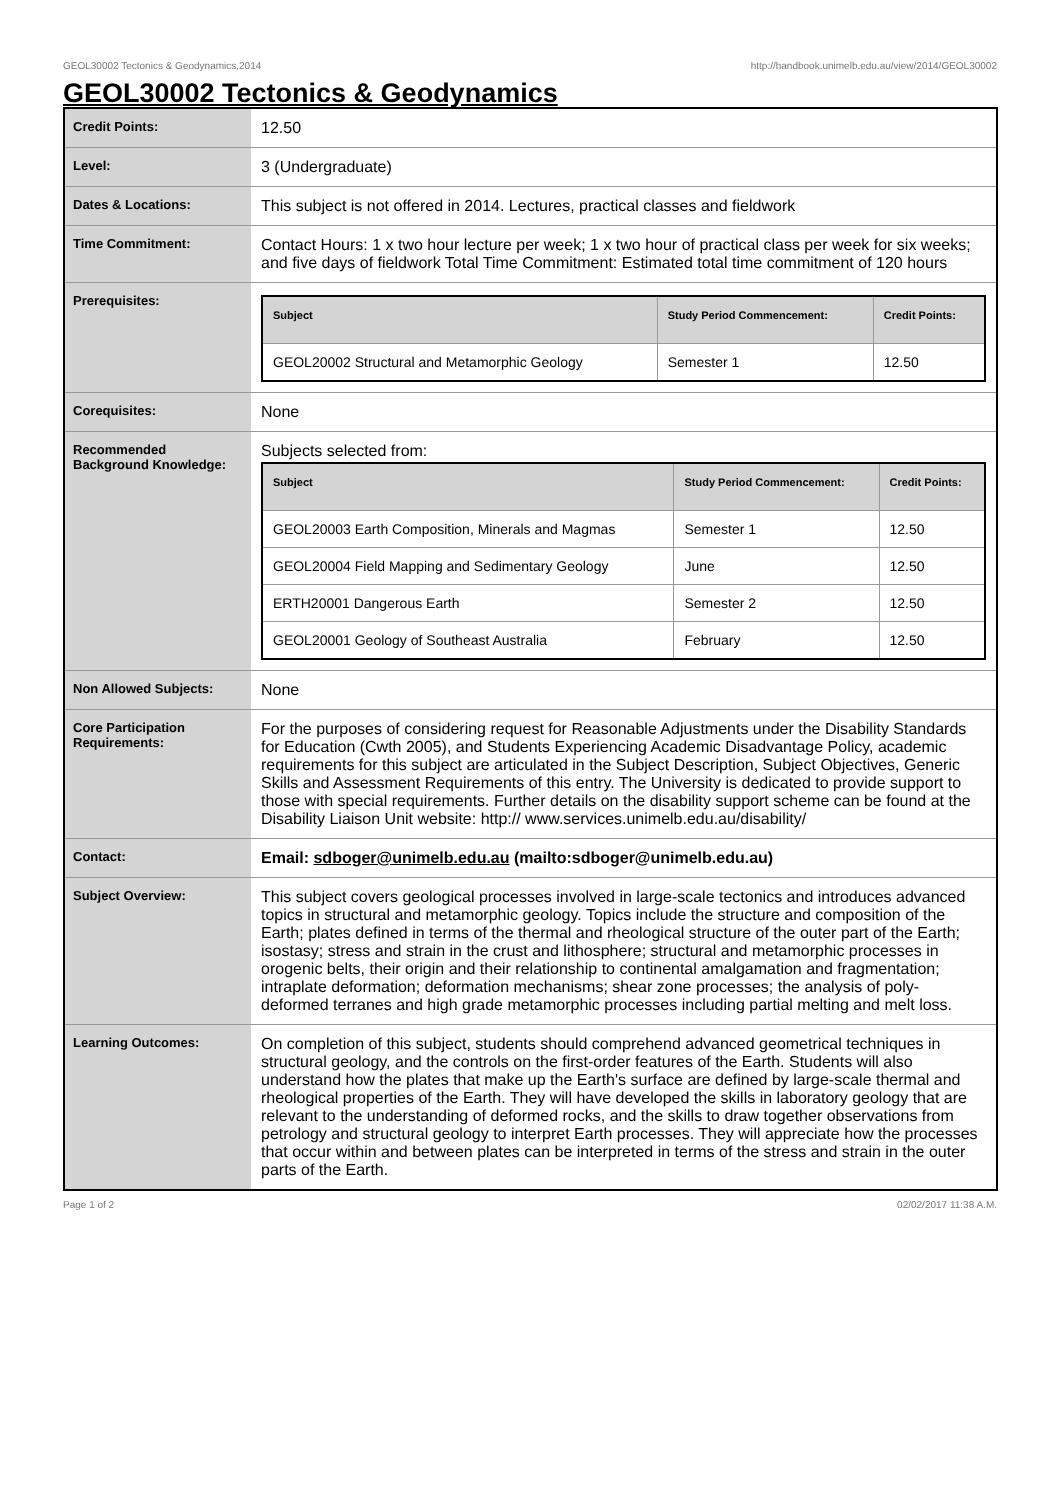GEOL30002 Tectonics & Geodynamics,2014 http://handbook.unimelb.edu.au/view/2014/GEOL30002
GEOL30002 Tectonics & Geodynamics
| Credit Points: | 12.50 |
| Level: | 3 (Undergraduate) |
| Dates & Locations: | This subject is not offered in 2014. Lectures, practical classes and fieldwork |
| Time Commitment: | Contact Hours: 1 x two hour lecture per week; 1 x two hour of practical class per week for six weeks; and five days of fieldwork Total Time Commitment: Estimated total time commitment of 120 hours |
| Prerequisites: | / Subject / Study Period Commencement: / Credit Points: / / --- / --- / --- / / GEOL20002 Structural and Metamorphic Geology / Semester 1 / 12.50 / |
| Corequisites: | None |
| Recommended Background Knowledge: | Subjects selected from: / Subject / Study Period Commencement: / Credit Points: / / --- / --- / --- / / GEOL20003 Earth Composition, Minerals and Magmas / Semester 1 / 12.50 / / GEOL20004 Field Mapping and Sedimentary Geology / June / 12.50 / / ERTH20001 Dangerous Earth / Semester 2 / 12.50 / / GEOL20001 Geology of Southeast Australia / February / 12.50 / |
| Non Allowed Subjects: | None |
| Core Participation Requirements: | For the purposes of considering request for Reasonable Adjustments under the Disability Standards for Education (Cwth 2005), and Students Experiencing Academic Disadvantage Policy, academic requirements for this subject are articulated in the Subject Description, Subject Objectives, Generic Skills and Assessment Requirements of this entry. The University is dedicated to provide support to those with special requirements. Further details on the disability support scheme can be found at the Disability Liaison Unit website: http:// www.services.unimelb.edu.au/disability/ |
| Contact: | Email: sdboger@unimelb.edu.au (mailto:sdboger@unimelb.edu.au) |
| Subject Overview: | This subject covers geological processes involved in large-scale tectonics and introduces advanced topics in structural and metamorphic geology. Topics include the structure and composition of the Earth; plates defined in terms of the thermal and rheological structure of the outer part of the Earth; isostasy; stress and strain in the crust and lithosphere; structural and metamorphic processes in orogenic belts, their origin and their relationship to continental amalgamation and fragmentation; intraplate deformation; deformation mechanisms; shear zone processes; the analysis of poly-deformed terranes and high grade metamorphic processes including partial melting and melt loss. |
| Learning Outcomes: | On completion of this subject, students should comprehend advanced geometrical techniques in structural geology, and the controls on the first-order features of the Earth. Students will also understand how the plates that make up the Earth's surface are defined by large-scale thermal and rheological properties of the Earth. They will have developed the skills in laboratory geology that are relevant to the understanding of deformed rocks, and the skills to draw together observations from petrology and structural geology to interpret Earth processes. They will appreciate how the processes that occur within and between plates can be interpreted in terms of the stress and strain in the outer parts of the Earth. |
Page 1 of 2 02/02/2017 11:38 A.M.